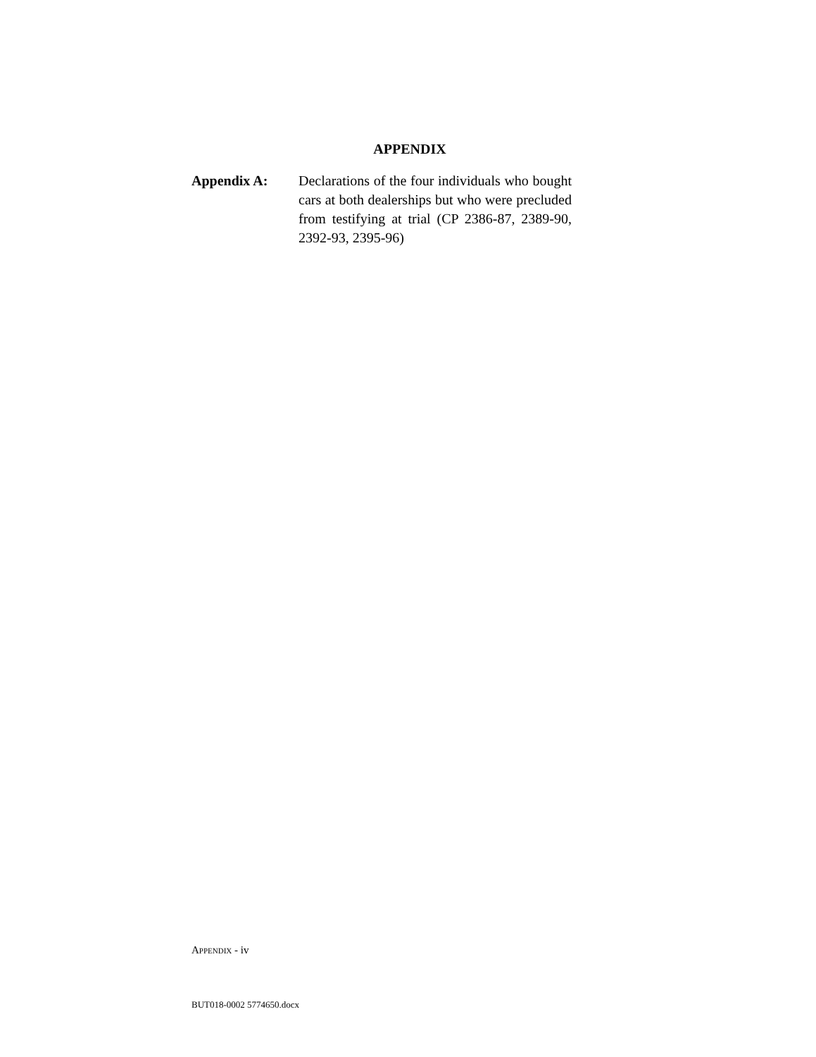APPENDIX
Appendix A: Declarations of the four individuals who bought cars at both dealerships but who were precluded from testifying at trial (CP 2386-87, 2389-90, 2392-93, 2395-96)
APPENDIX - iv
BUT018-0002 5774650.docx